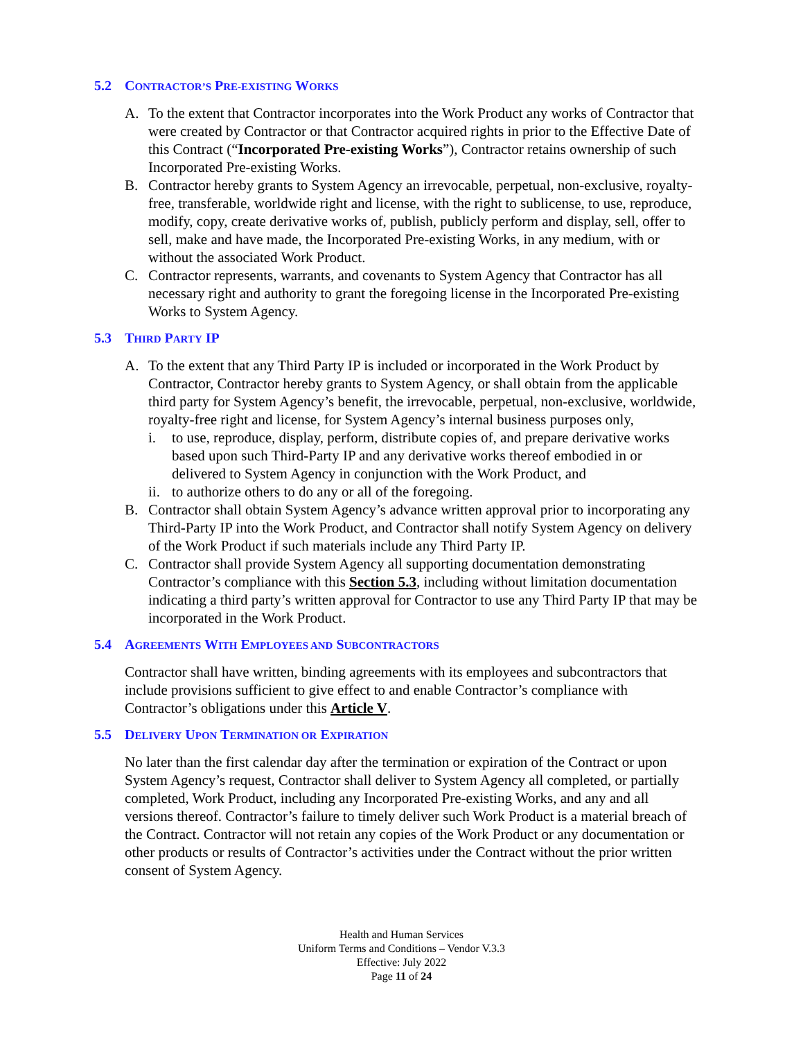5.2 CONTRACTOR’S PRE-EXISTING WORKS
A. To the extent that Contractor incorporates into the Work Product any works of Contractor that were created by Contractor or that Contractor acquired rights in prior to the Effective Date of this Contract (“Incorporated Pre-existing Works”), Contractor retains ownership of such Incorporated Pre-existing Works.
B. Contractor hereby grants to System Agency an irrevocable, perpetual, non-exclusive, royalty-free, transferable, worldwide right and license, with the right to sublicense, to use, reproduce, modify, copy, create derivative works of, publish, publicly perform and display, sell, offer to sell, make and have made, the Incorporated Pre-existing Works, in any medium, with or without the associated Work Product.
C. Contractor represents, warrants, and covenants to System Agency that Contractor has all necessary right and authority to grant the foregoing license in the Incorporated Pre-existing Works to System Agency.
5.3 THIRD PARTY IP
A. To the extent that any Third Party IP is included or incorporated in the Work Product by Contractor, Contractor hereby grants to System Agency, or shall obtain from the applicable third party for System Agency’s benefit, the irrevocable, perpetual, non-exclusive, worldwide, royalty-free right and license, for System Agency’s internal business purposes only,
i. to use, reproduce, display, perform, distribute copies of, and prepare derivative works based upon such Third-Party IP and any derivative works thereof embodied in or delivered to System Agency in conjunction with the Work Product, and
ii. to authorize others to do any or all of the foregoing.
B. Contractor shall obtain System Agency’s advance written approval prior to incorporating any Third-Party IP into the Work Product, and Contractor shall notify System Agency on delivery of the Work Product if such materials include any Third Party IP.
C. Contractor shall provide System Agency all supporting documentation demonstrating Contractor’s compliance with this Section 5.3, including without limitation documentation indicating a third party’s written approval for Contractor to use any Third Party IP that may be incorporated in the Work Product.
5.4 AGREEMENTS WITH EMPLOYEES AND SUBCONTRACTORS
Contractor shall have written, binding agreements with its employees and subcontractors that include provisions sufficient to give effect to and enable Contractor’s compliance with Contractor’s obligations under this Article V.
5.5 DELIVERY UPON TERMINATION OR EXPIRATION
No later than the first calendar day after the termination or expiration of the Contract or upon System Agency’s request, Contractor shall deliver to System Agency all completed, or partially completed, Work Product, including any Incorporated Pre-existing Works, and any and all versions thereof. Contractor’s failure to timely deliver such Work Product is a material breach of the Contract. Contractor will not retain any copies of the Work Product or any documentation or other products or results of Contractor’s activities under the Contract without the prior written consent of System Agency.
Health and Human Services
Uniform Terms and Conditions – Vendor V.3.3
Effective: July 2022
Page 11 of 24